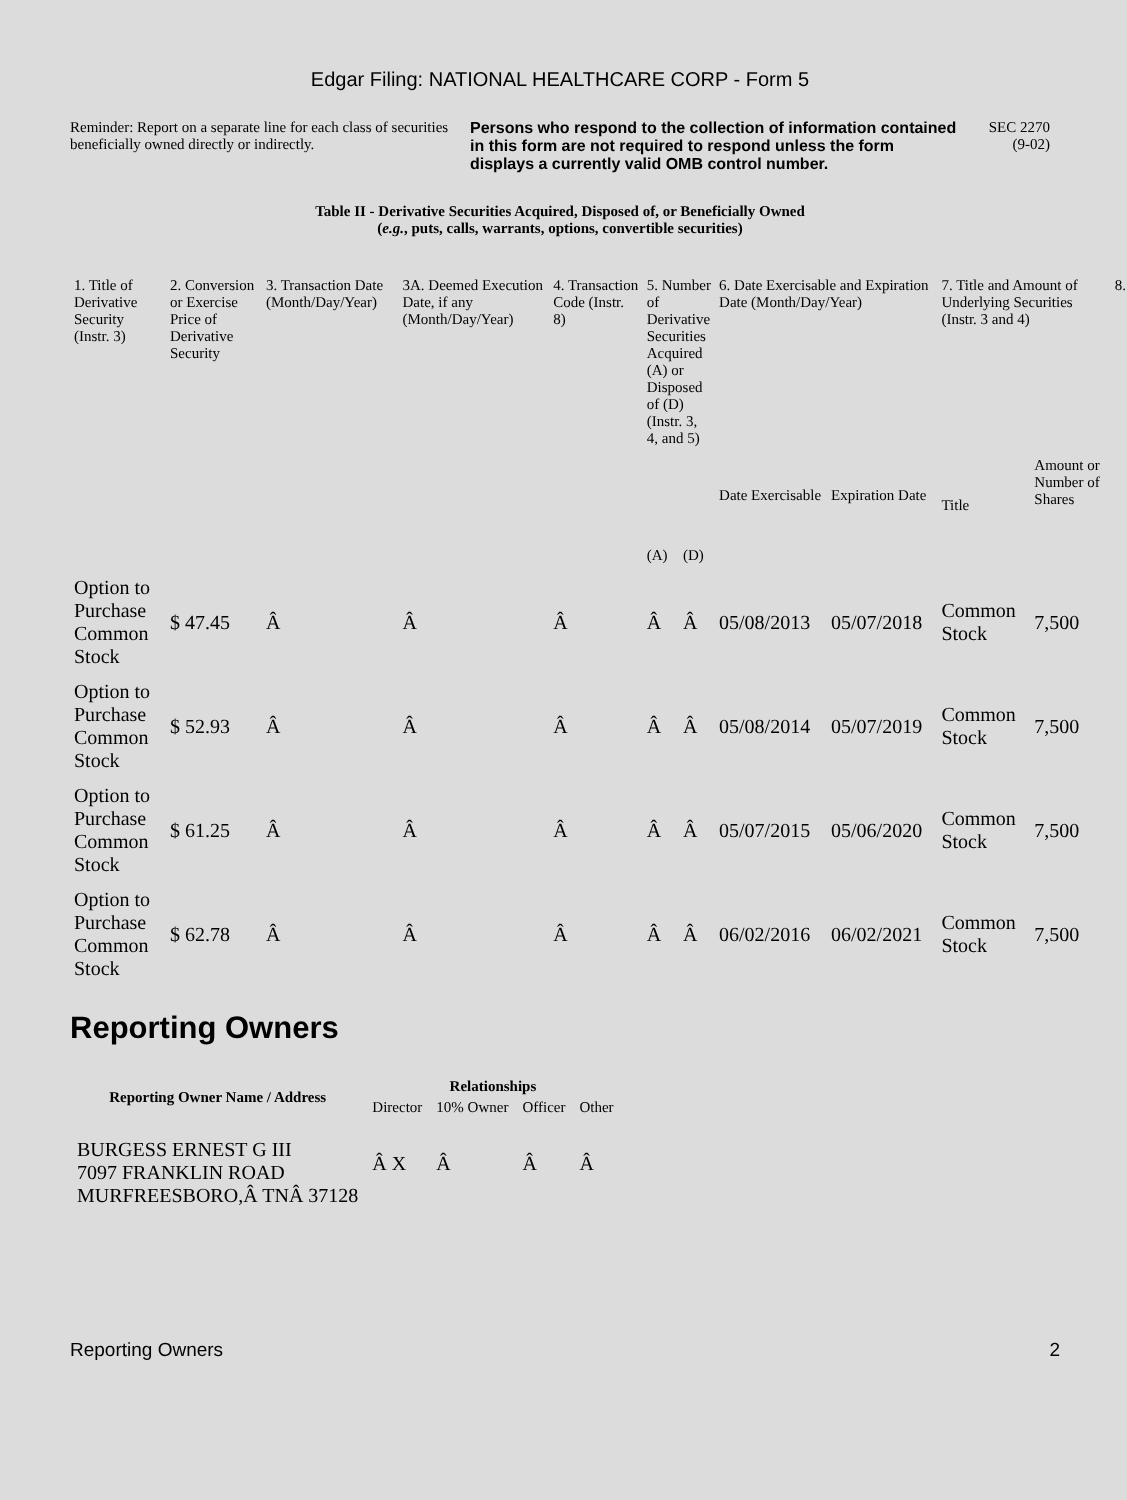Edgar Filing: NATIONAL HEALTHCARE CORP - Form 5
Reminder: Report on a separate line for each class of securities beneficially owned directly or indirectly.
Persons who respond to the collection of information contained in this form are not required to respond unless the form displays a currently valid OMB control number.
SEC 2270
(9-02)
Table II - Derivative Securities Acquired, Disposed of, or Beneficially Owned
(e.g., puts, calls, warrants, options, convertible securities)
| 1. Title of Derivative Security (Instr. 3) | 2. Conversion or Exercise Price of Derivative Security | 3. Transaction Date (Month/Day/Year) | 3A. Deemed Execution Date, if any (Month/Day/Year) | 4. Transaction Code (Instr. 8) | 5. Number of Derivative Securities Acquired (A) or Disposed of (D) (Instr. 3, 4, and 5) | | 6. Date Exercisable and Expiration Date (Month/Day/Year) | | 7. Title and Amount of Underlying Securities (Instr. 3 and 4) | | 8. |
| --- | --- | --- | --- | --- | --- | --- | --- | --- | --- | --- | --- |
| | | | | | (A) | (D) | Date Exercisable | Expiration Date | Title | Amount or Number of Shares | |
| Option to Purchase Common Stock | $ 47.45 | Â | Â | Â | Â | Â | 05/08/2013 | 05/07/2018 | Common Stock | 7,500 | |
| Option to Purchase Common Stock | $ 52.93 | Â | Â | Â | Â | Â | 05/08/2014 | 05/07/2019 | Common Stock | 7,500 | |
| Option to Purchase Common Stock | $ 61.25 | Â | Â | Â | Â | Â | 05/07/2015 | 05/06/2020 | Common Stock | 7,500 | |
| Option to Purchase Common Stock | $ 62.78 | Â | Â | Â | Â | Â | 06/02/2016 | 06/02/2021 | Common Stock | 7,500 | |
Reporting Owners
| Reporting Owner Name / Address | Relationships | | | |
| --- | --- | --- | --- | --- |
| | Director | 10% Owner | Officer | Other |
| BURGESS ERNEST G III 7097 FRANKLIN ROAD MURFREESBORO,Â TNÂ 37128 | Â X | Â | Â | Â |
Reporting Owners 2